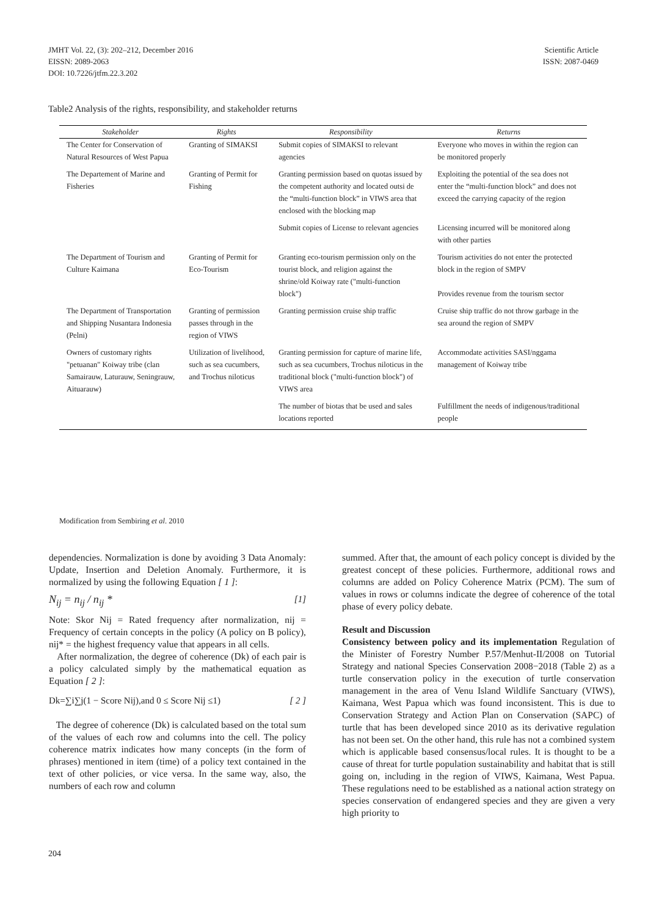JMHT Vol. 22, (3): 202–212, December 2016
EISSN: 2089-2063
DOI: 10.7226/jtfm.22.3.202
Scientific Article
ISSN: 2087-0469
Table2 Analysis of the rights, responsibility, and stakeholder returns
| Stakeholder | Rights | Responsibility | Returns |
| --- | --- | --- | --- |
| The Center for Conservation of Natural Resources of West Papua | Granting of SIMAKSI | Submit copies of SIMAKSI to relevant agencies | Everyone who moves in within the region can be monitored properly |
| The Departement of Marine and Fisheries | Granting of Permit for Fishing | Granting permission based on quotas issued by the competent authority and located outsi de the “multi-function block” in VIWS area that enclosed with the blocking map | Exploiting the potential of the sea does not enter the “multi-function block” and does not exceed the carrying capacity of the region |
| | | Submit copies of License to relevant agencies | Licensing incurred will be monitored along with other parties |
| The Department of Tourism and Culture Kaimana | Granting of Permit for Eco-Tourism | Granting eco-tourism permission only on the tourist block, and religion against the shrine/old Koiway rate ("multi-function block") | Tourism activities do not enter the protected block in the region of SMPV Provides revenue from the tourism sector |
| The Department of Transportation and Shipping Nusantara Indonesia (Pelni) | Granting of permission passes through in the region of VIWS | Granting permission cruise ship traffic | Cruise ship traffic do not throw garbage in the sea around the region of SMPV |
| Owners of customary rights "petuanan" Koiway tribe (clan Samairauw, Laturauw, Seningrauw, Aituarauw) | Utilization of livelihood, such as sea cucumbers, and Trochus niloticus | Granting permission for capture of marine life, such as sea cucumbers, Trochus niloticus in the traditional block ("multi-function block") of VIWS area | Accommodate activities SASI/nggama management of Koiway tribe |
| | | The number of biotas that be used and sales locations reported | Fulfillment the needs of indigenous/traditional people |
Modification from Sembiring et al. 2010
dependencies. Normalization is done by avoiding 3 Data Anomaly: Update, Insertion and Deletion Anomaly. Furthermore, it is normalized by using the following Equation [ 1 ]:
N<sub>ij</sub> = n<sub>ij</sub> / n<sub>ij</sub> * [1]
Note: Skor Nij = Rated frequency after normalization, nij = Frequency of certain concepts in the policy (A policy on B policy), nij* = the highest frequency value that appears in all cells.
After normalization, the degree of coherence (Dk) of each pair is a policy calculated simply by the mathematical equation as Equation [ 2 ]:
Dk=∑i∑j(1 − Score Nij),and 0 ≤ Score Nij ≤1) [ 2 ]
The degree of coherence (Dk) is calculated based on the total sum of the values of each row and columns into the cell. The policy coherence matrix indicates how many concepts (in the form of phrases) mentioned in item (time) of a policy text contained in the text of other policies, or vice versa. In the same way, also, the numbers of each row and column
summed. After that, the amount of each policy concept is divided by the greatest concept of these policies. Furthermore, additional rows and columns are added on Policy Coherence Matrix (PCM). The sum of values in rows or columns indicate the degree of coherence of the total phase of every policy debate.
Result and Discussion
Consistency between policy and its implementation Regulation of the Minister of Forestry Number P.57/Menhut-II/2008 on Tutorial Strategy and national Species Conservation 2008−2018 (Table 2) as a turtle conservation policy in the execution of turtle conservation management in the area of Venu Island Wildlife Sanctuary (VIWS), Kaimana, West Papua which was found inconsistent. This is due to Conservation Strategy and Action Plan on Conservation (SAPC) of turtle that has been developed since 2010 as its derivative regulation has not been set. On the other hand, this rule has not a combined system which is applicable based consensus/local rules. It is thought to be a cause of threat for turtle population sustainability and habitat that is still going on, including in the region of VIWS, Kaimana, West Papua. These regulations need to be established as a national action strategy on species conservation of endangered species and they are given a very high priority to
204